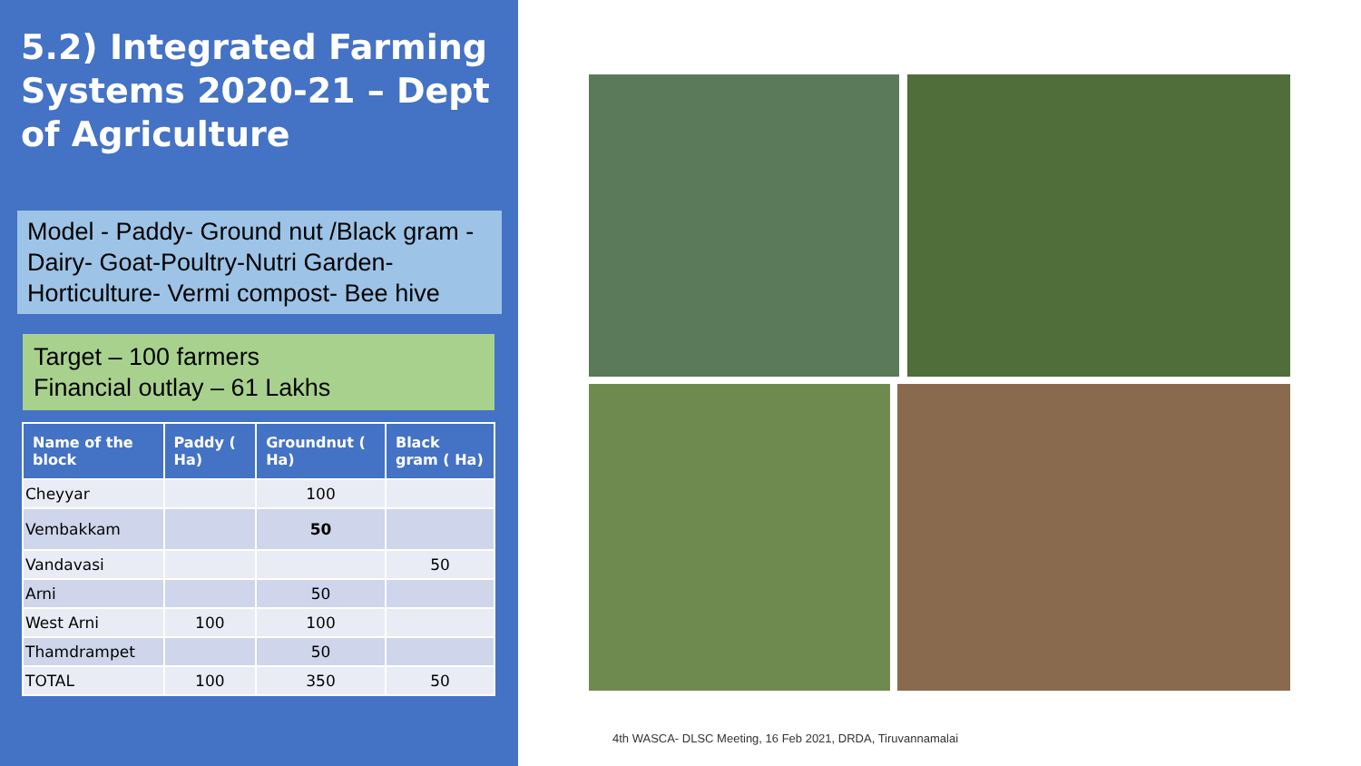5.2) Integrated Farming Systems 2020-21 – Dept of Agriculture
Model - Paddy- Ground nut /Black gram - Dairy- Goat-Poultry-Nutri Garden- Horticulture- Vermi compost- Bee hive
Target – 100 farmers
Financial outlay – 61 Lakhs
| Name of the block | Paddy ( Ha) | Groundnut ( Ha) | Black gram ( Ha) |
| --- | --- | --- | --- |
| Cheyyar | | 100 | |
| Vembakkam | | 50 | |
| Vandavasi | | | 50 |
| Arni | | 50 | |
| West Arni | 100 | 100 | |
| Thamdrampet | | 50 | |
| TOTAL | 100 | 350 | 50 |
4th WASCA- DLSC Meeting, 16 Feb 2021, DRDA, Tiruvannamalai